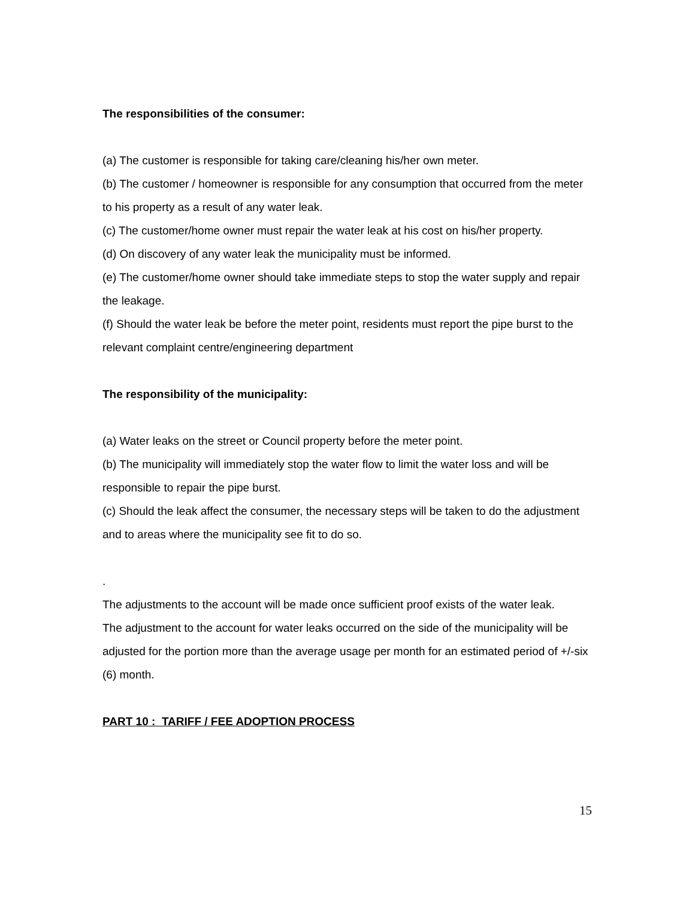The responsibilities of the consumer:
(a) The customer is responsible for taking care/cleaning his/her own meter.
(b) The customer / homeowner is responsible for any consumption that occurred from the meter to his property as a result of any water leak.
(c) The customer/home owner must repair the water leak at his cost on his/her property.
(d) On discovery of any water leak the municipality must be informed.
(e) The customer/home owner should take immediate steps to stop the water supply and repair the leakage.
(f) Should the water leak be before the meter point, residents must report the pipe burst to the
relevant complaint centre/engineering department
The responsibility of the municipality:
(a) Water leaks on the street or Council property before the meter point.
(b) The municipality will immediately stop the water flow to limit the water loss and will be
responsible to repair the pipe burst.
(c) Should the leak affect the consumer, the necessary steps will be taken to do the adjustment
and to areas where the municipality see fit to do so.
.
The adjustments to the account will be made once sufficient proof exists of the water leak.
The adjustment to the account for water leaks occurred on the side of the municipality will be adjusted for the portion more than the average usage per month for an estimated period of +/-six (6) month.
PART 10 : TARIFF / FEE ADOPTION PROCESS
15